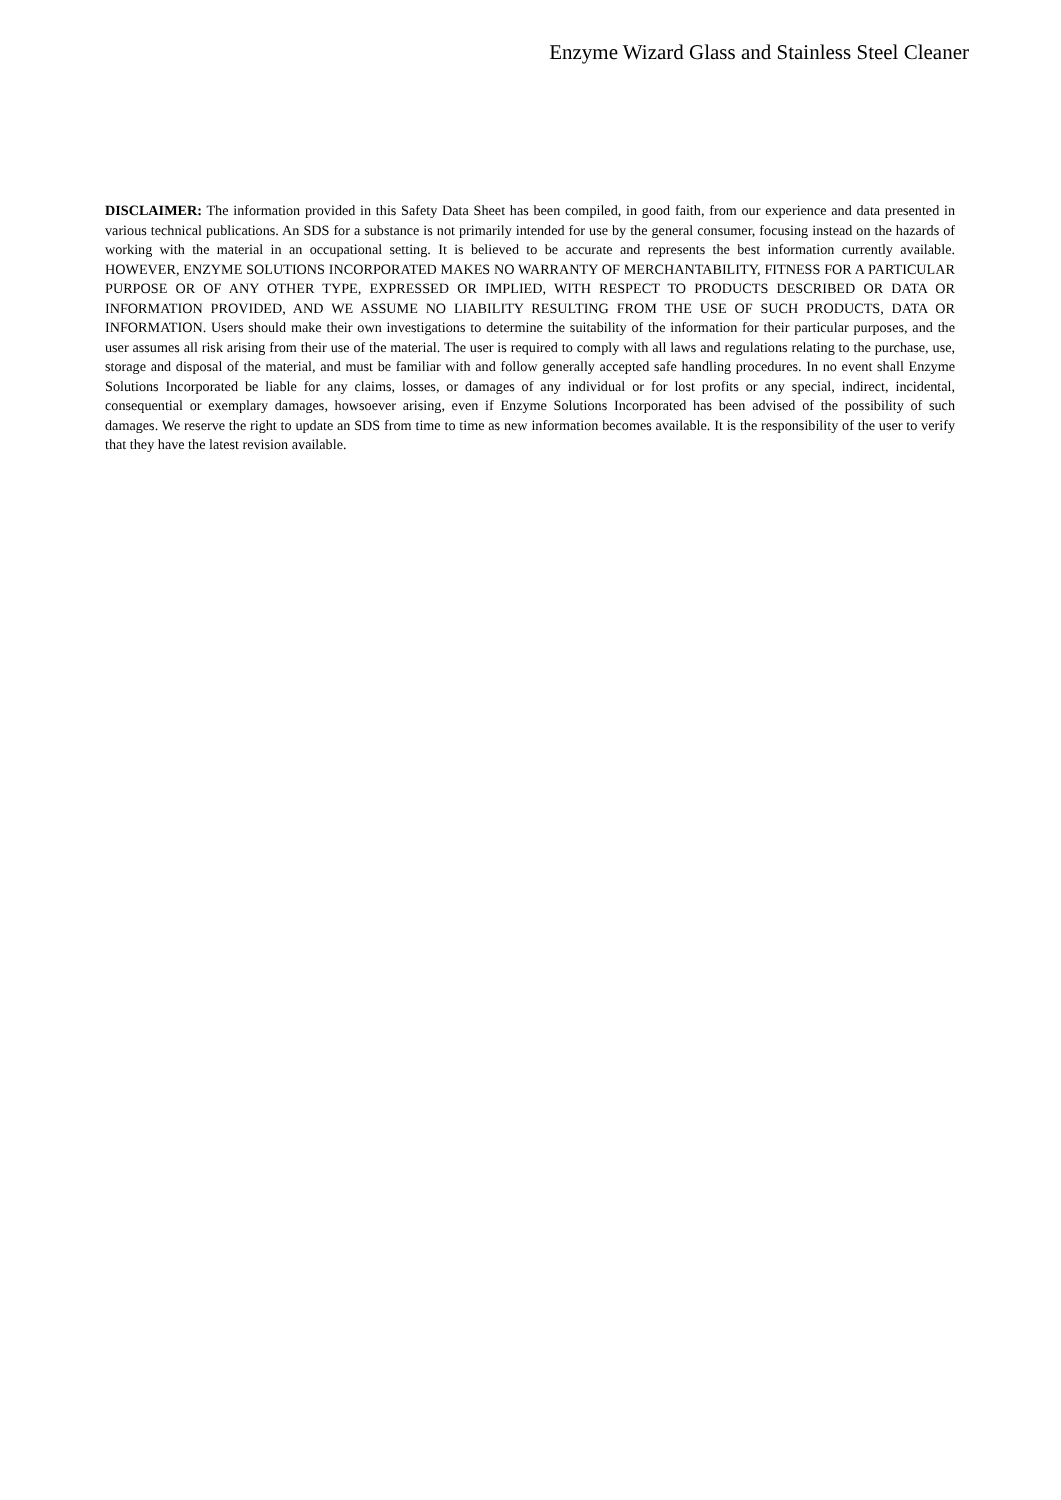Enzyme Wizard Glass and Stainless Steel Cleaner
DISCLAIMER: The information provided in this Safety Data Sheet has been compiled, in good faith, from our experience and data presented in various technical publications. An SDS for a substance is not primarily intended for use by the general consumer, focusing instead on the hazards of working with the material in an occupational setting. It is believed to be accurate and represents the best information currently available. HOWEVER, ENZYME SOLUTIONS INCORPORATED MAKES NO WARRANTY OF MERCHANTABILITY, FITNESS FOR A PARTICULAR PURPOSE OR OF ANY OTHER TYPE, EXPRESSED OR IMPLIED, WITH RESPECT TO PRODUCTS DESCRIBED OR DATA OR INFORMATION PROVIDED, AND WE ASSUME NO LIABILITY RESULTING FROM THE USE OF SUCH PRODUCTS, DATA OR INFORMATION. Users should make their own investigations to determine the suitability of the information for their particular purposes, and the user assumes all risk arising from their use of the material. The user is required to comply with all laws and regulations relating to the purchase, use, storage and disposal of the material, and must be familiar with and follow generally accepted safe handling procedures. In no event shall Enzyme Solutions Incorporated be liable for any claims, losses, or damages of any individual or for lost profits or any special, indirect, incidental, consequential or exemplary damages, howsoever arising, even if Enzyme Solutions Incorporated has been advised of the possibility of such damages. We reserve the right to update an SDS from time to time as new information becomes available. It is the responsibility of the user to verify that they have the latest revision available.